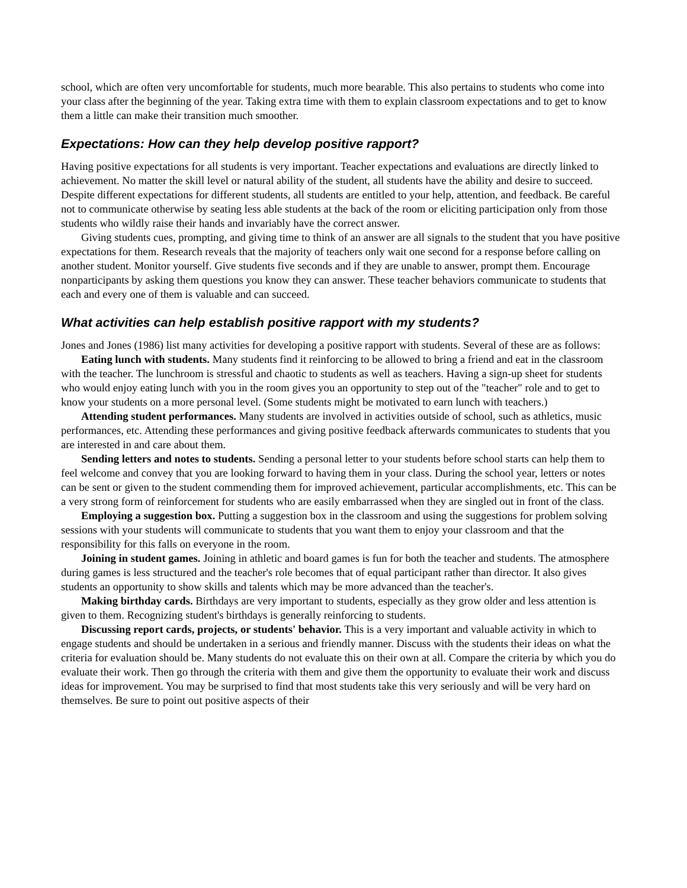school, which are often very uncomfortable for students, much more bearable. This also pertains to students who come into your class after the beginning of the year. Taking extra time with them to explain classroom expectations and to get to know them a little can make their transition much smoother.
Expectations: How can they help develop positive rapport?
Having positive expectations for all students is very important. Teacher expectations and evaluations are directly linked to achievement. No matter the skill level or natural ability of the student, all students have the ability and desire to succeed. Despite different expectations for different students, all students are entitled to your help, attention, and feedback. Be careful not to communicate otherwise by seating less able students at the back of the room or eliciting participation only from those students who wildly raise their hands and invariably have the correct answer.
Giving students cues, prompting, and giving time to think of an answer are all signals to the student that you have positive expectations for them. Research reveals that the majority of teachers only wait one second for a response before calling on another student. Monitor yourself. Give students five seconds and if they are unable to answer, prompt them. Encourage nonparticipants by asking them questions you know they can answer. These teacher behaviors communicate to students that each and every one of them is valuable and can succeed.
What activities can help establish positive rapport with my students?
Jones and Jones (1986) list many activities for developing a positive rapport with students. Several of these are as follows:
Eating lunch with students. Many students find it reinforcing to be allowed to bring a friend and eat in the classroom with the teacher. The lunchroom is stressful and chaotic to students as well as teachers. Having a sign-up sheet for students who would enjoy eating lunch with you in the room gives you an opportunity to step out of the "teacher" role and to get to know your students on a more personal level. (Some students might be motivated to earn lunch with teachers.)
Attending student performances. Many students are involved in activities outside of school, such as athletics, music performances, etc. Attending these performances and giving positive feedback afterwards communicates to students that you are interested in and care about them.
Sending letters and notes to students. Sending a personal letter to your students before school starts can help them to feel welcome and convey that you are looking forward to having them in your class. During the school year, letters or notes can be sent or given to the student commending them for improved achievement, particular accomplishments, etc. This can be a very strong form of reinforcement for students who are easily embarrassed when they are singled out in front of the class.
Employing a suggestion box. Putting a suggestion box in the classroom and using the suggestions for problem solving sessions with your students will communicate to students that you want them to enjoy your classroom and that the responsibility for this falls on everyone in the room.
Joining in student games. Joining in athletic and board games is fun for both the teacher and students. The atmosphere during games is less structured and the teacher's role becomes that of equal participant rather than director. It also gives students an opportunity to show skills and talents which may be more advanced than the teacher's.
Making birthday cards. Birthdays are very important to students, especially as they grow older and less attention is given to them. Recognizing student's birthdays is generally reinforcing to students.
Discussing report cards, projects, or students' behavior. This is a very important and valuable activity in which to engage students and should be undertaken in a serious and friendly manner. Discuss with the students their ideas on what the criteria for evaluation should be. Many students do not evaluate this on their own at all. Compare the criteria by which you do evaluate their work. Then go through the criteria with them and give them the opportunity to evaluate their work and discuss ideas for improvement. You may be surprised to find that most students take this very seriously and will be very hard on themselves. Be sure to point out positive aspects of their